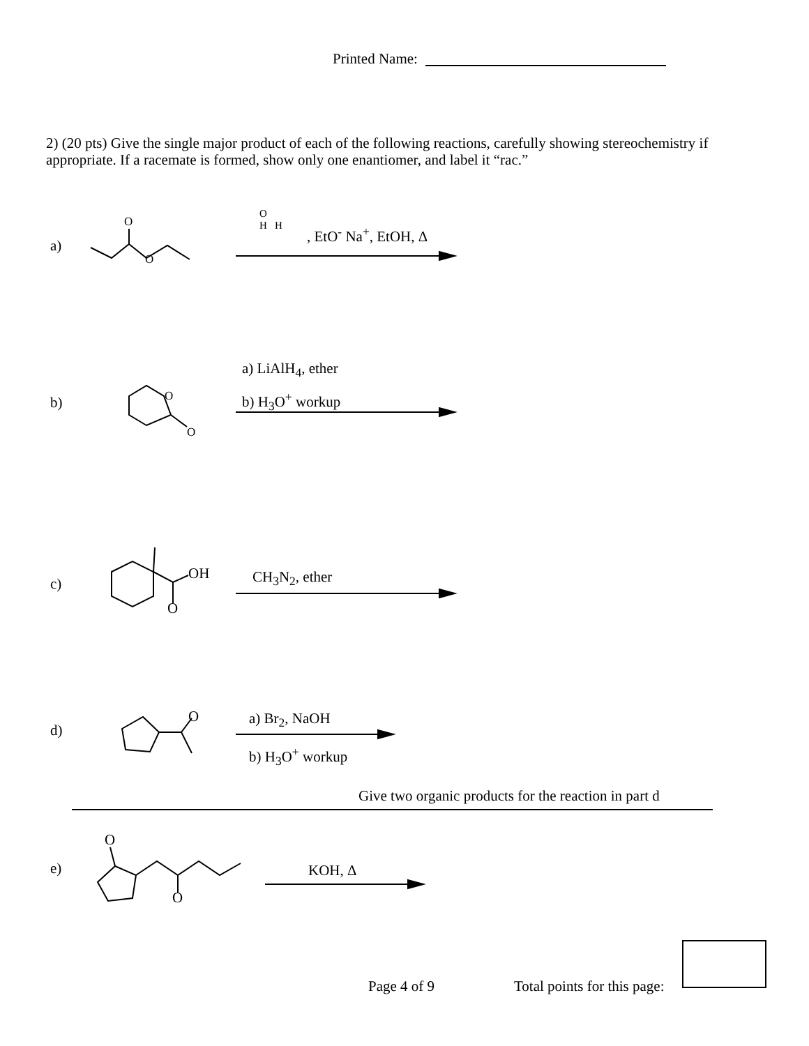Printed Name:
2) (20 pts) Give the single major product of each of the following reactions, carefully showing stereochemistry if appropriate. If a racemate is formed, show only one enantiomer, and label it “rac.”
a)
O
O
O
H H
, EtO<sup>-</sup> Na<sup>+</sup>, EtOH, Δ
b) O
O
a) LiAlH<sub>4</sub>, ether
b) H<sub>3</sub>O<sup>+</sup> workup
c)
OH
O
CH<sub>3</sub>N<sub>2</sub>, ether
d)
O a) Br<sub>2</sub>, NaOH
b) H<sub>3</sub>O<sup>+</sup> workup
Give two organic products for the reaction in part d
e)
O
O
KOH, Δ
Page 4 of 9 Total points for this page: